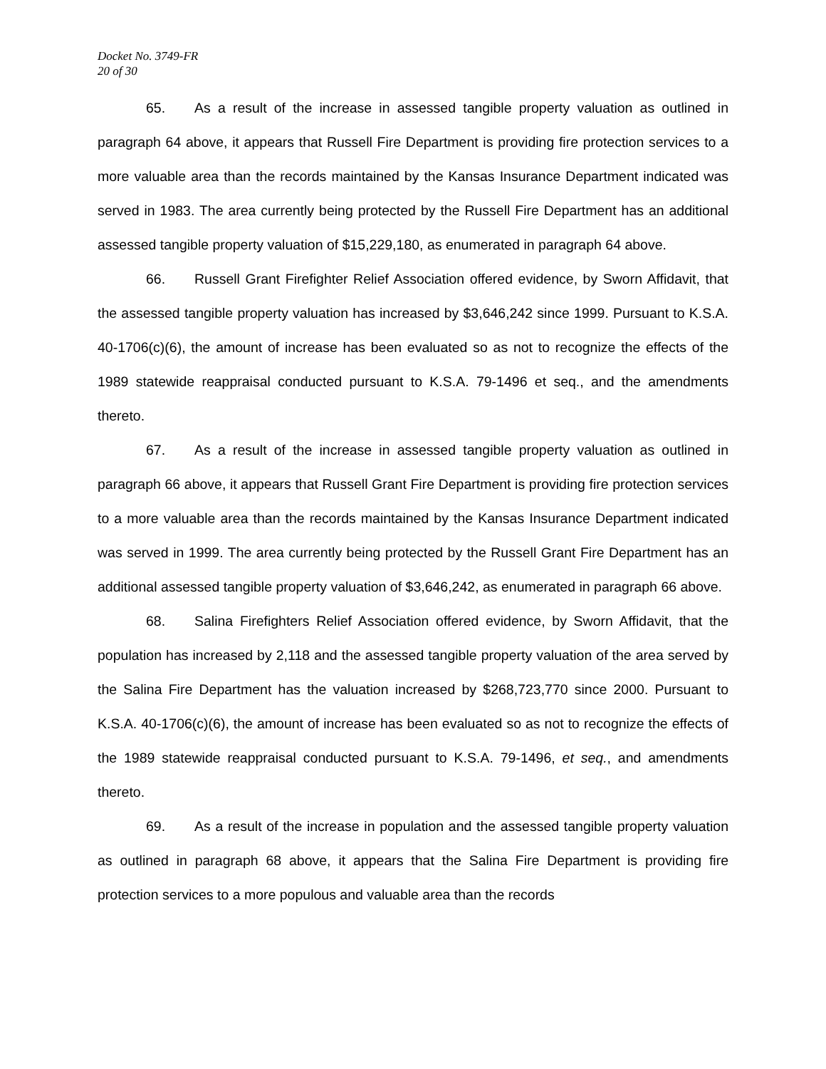Docket No. 3749-FR
20 of 30
65. As a result of the increase in assessed tangible property valuation as outlined in paragraph 64 above, it appears that Russell Fire Department is providing fire protection services to a more valuable area than the records maintained by the Kansas Insurance Department indicated was served in 1983. The area currently being protected by the Russell Fire Department has an additional assessed tangible property valuation of $15,229,180, as enumerated in paragraph 64 above.
66. Russell Grant Firefighter Relief Association offered evidence, by Sworn Affidavit, that the assessed tangible property valuation has increased by $3,646,242 since 1999. Pursuant to K.S.A. 40-1706(c)(6), the amount of increase has been evaluated so as not to recognize the effects of the 1989 statewide reappraisal conducted pursuant to K.S.A. 79-1496 et seq., and the amendments thereto.
67. As a result of the increase in assessed tangible property valuation as outlined in paragraph 66 above, it appears that Russell Grant Fire Department is providing fire protection services to a more valuable area than the records maintained by the Kansas Insurance Department indicated was served in 1999. The area currently being protected by the Russell Grant Fire Department has an additional assessed tangible property valuation of $3,646,242, as enumerated in paragraph 66 above.
68. Salina Firefighters Relief Association offered evidence, by Sworn Affidavit, that the population has increased by 2,118 and the assessed tangible property valuation of the area served by the Salina Fire Department has the valuation increased by $268,723,770 since 2000. Pursuant to K.S.A. 40-1706(c)(6), the amount of increase has been evaluated so as not to recognize the effects of the 1989 statewide reappraisal conducted pursuant to K.S.A. 79-1496, et seq., and amendments thereto.
69. As a result of the increase in population and the assessed tangible property valuation as outlined in paragraph 68 above, it appears that the Salina Fire Department is providing fire protection services to a more populous and valuable area than the records